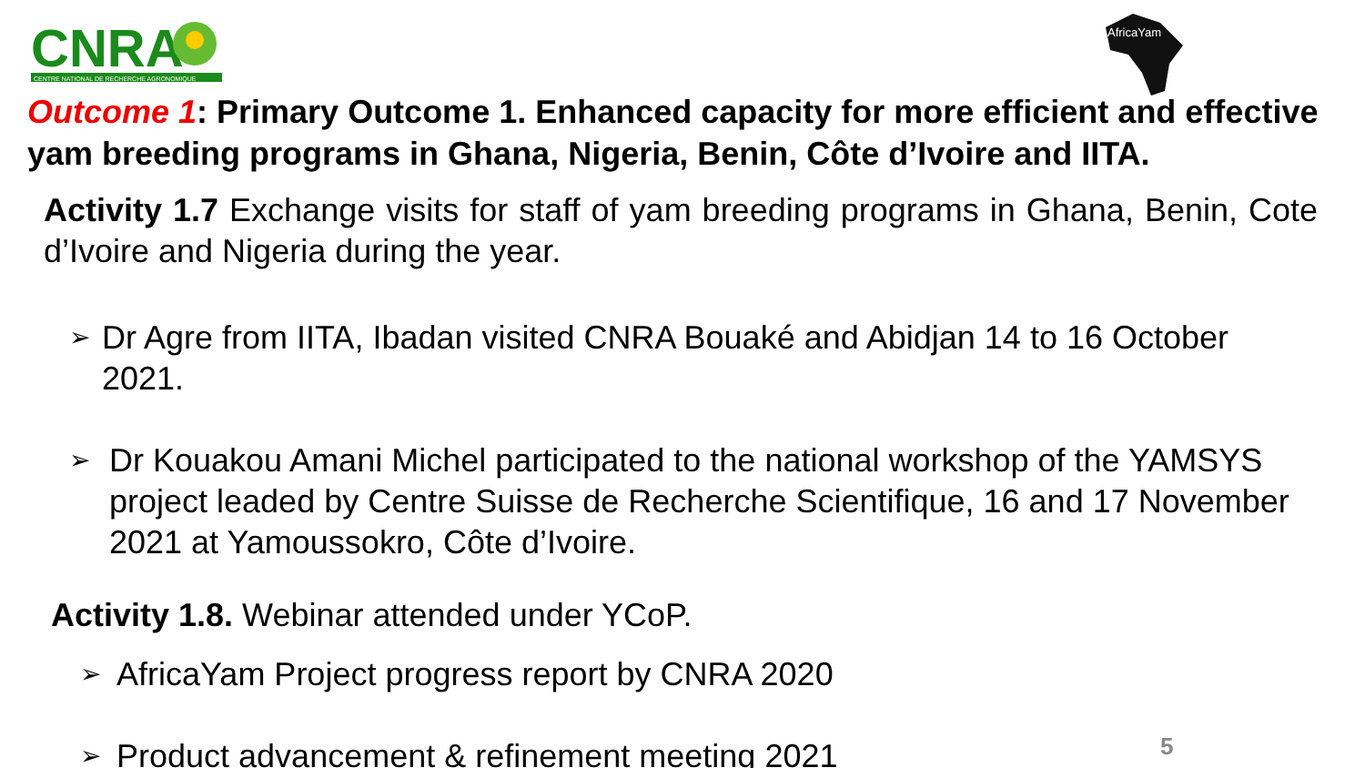CNRA
CENTRE NATIONAL DE RECHERCHE AGRONOMIQUE
AfricaYam
Outcome 1: Primary Outcome 1. Enhanced capacity for more efficient and effective yam breeding programs in Ghana, Nigeria, Benin, Côte d’Ivoire and IITA.
Activity 1.7 Exchange visits for staff of yam breeding programs in Ghana, Benin, Cote d’Ivoire and Nigeria during the year.
➢
Dr Agre from IITA, Ibadan visited CNRA Bouaké and Abidjan 14 to 16 October 2021.
➢
Dr Kouakou Amani Michel participated to the national workshop of the YAMSYS project leaded by Centre Suisse de Recherche Scientifique, 16 and 17 November 2021 at Yamoussokro, Côte d’Ivoire.
Activity 1.8. Webinar attended under YCoP.
➢
AfricaYam Project progress report by CNRA 2020
➢
Product advancement & refinement meeting 2021
5